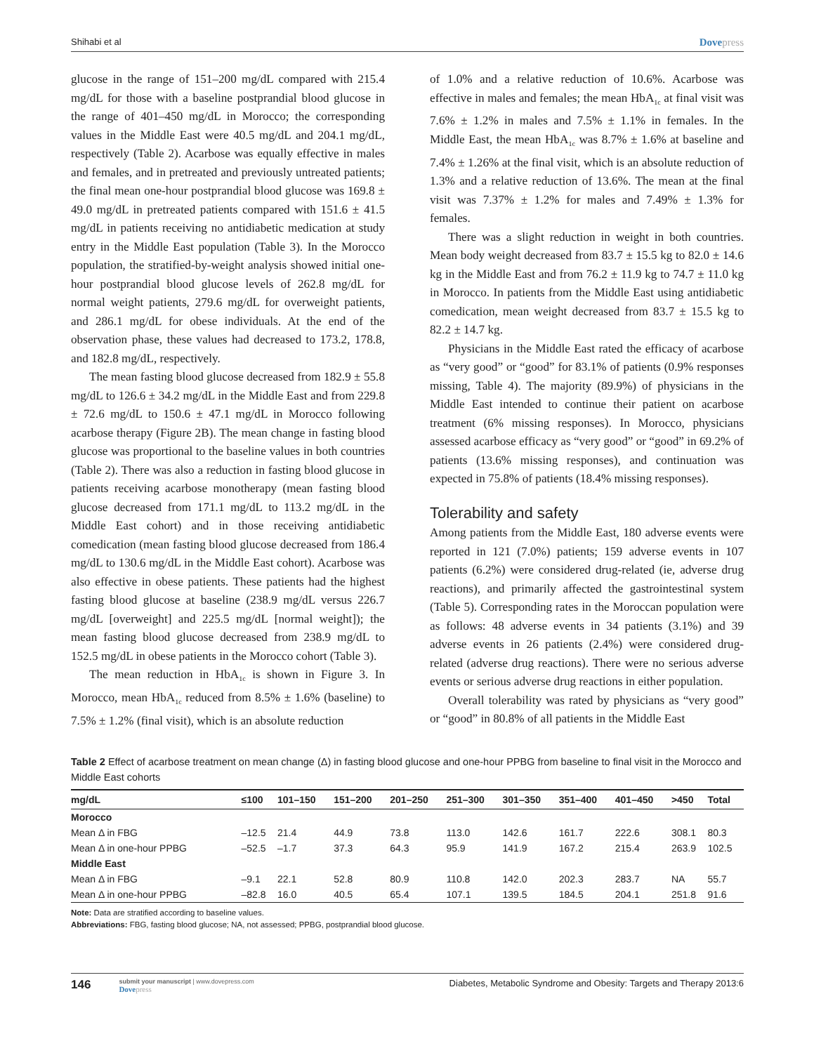Shihabi et al Dovepress
glucose in the range of 151–200 mg/dL compared with 215.4 mg/dL for those with a baseline postprandial blood glucose in the range of 401–450 mg/dL in Morocco; the corresponding values in the Middle East were 40.5 mg/dL and 204.1 mg/dL, respectively (Table 2). Acarbose was equally effective in males and females, and in pretreated and previously untreated patients; the final mean one-hour postprandial blood glucose was 169.8 ± 49.0 mg/dL in pretreated patients compared with 151.6 ± 41.5 mg/dL in patients receiving no antidiabetic medication at study entry in the Middle East population (Table 3). In the Morocco population, the stratified-by-weight analysis showed initial one-hour postprandial blood glucose levels of 262.8 mg/dL for normal weight patients, 279.6 mg/dL for overweight patients, and 286.1 mg/dL for obese individuals. At the end of the observation phase, these values had decreased to 173.2, 178.8, and 182.8 mg/dL, respectively.
The mean fasting blood glucose decreased from 182.9 ± 55.8 mg/dL to 126.6 ± 34.2 mg/dL in the Middle East and from 229.8 ± 72.6 mg/dL to 150.6 ± 47.1 mg/dL in Morocco following acarbose therapy (Figure 2B). The mean change in fasting blood glucose was proportional to the baseline values in both countries (Table 2). There was also a reduction in fasting blood glucose in patients receiving acarbose monotherapy (mean fasting blood glucose decreased from 171.1 mg/dL to 113.2 mg/dL in the Middle East cohort) and in those receiving antidiabetic comedication (mean fasting blood glucose decreased from 186.4 mg/dL to 130.6 mg/dL in the Middle East cohort). Acarbose was also effective in obese patients. These patients had the highest fasting blood glucose at baseline (238.9 mg/dL versus 226.7 mg/dL [overweight] and 225.5 mg/dL [normal weight]); the mean fasting blood glucose decreased from 238.9 mg/dL to 152.5 mg/dL in obese patients in the Morocco cohort (Table 3).
The mean reduction in HbA<sub>1c</sub> is shown in Figure 3. In Morocco, mean HbA<sub>1c</sub> reduced from 8.5% ± 1.6% (baseline) to 7.5% ± 1.2% (final visit), which is an absolute reduction
of 1.0% and a relative reduction of 10.6%. Acarbose was effective in males and females; the mean HbA<sub>1c</sub> at final visit was 7.6% ± 1.2% in males and 7.5% ± 1.1% in females. In the Middle East, the mean HbA<sub>1c</sub> was 8.7% ± 1.6% at baseline and 7.4% ± 1.26% at the final visit, which is an absolute reduction of 1.3% and a relative reduction of 13.6%. The mean at the final visit was 7.37% ± 1.2% for males and 7.49% ± 1.3% for females.
There was a slight reduction in weight in both countries. Mean body weight decreased from 83.7 ± 15.5 kg to 82.0 ± 14.6 kg in the Middle East and from 76.2 ± 11.9 kg to 74.7 ± 11.0 kg in Morocco. In patients from the Middle East using antidiabetic comedication, mean weight decreased from 83.7 ± 15.5 kg to 82.2 ± 14.7 kg.
Physicians in the Middle East rated the efficacy of acarbose as “very good” or “good” for 83.1% of patients (0.9% responses missing, Table 4). The majority (89.9%) of physicians in the Middle East intended to continue their patient on acarbose treatment (6% missing responses). In Morocco, physicians assessed acarbose efficacy as “very good” or “good” in 69.2% of patients (13.6% missing responses), and continuation was expected in 75.8% of patients (18.4% missing responses).
Tolerability and safety
Among patients from the Middle East, 180 adverse events were reported in 121 (7.0%) patients; 159 adverse events in 107 patients (6.2%) were considered drug-related (ie, adverse drug reactions), and primarily affected the gastrointestinal system (Table 5). Corresponding rates in the Moroccan population were as follows: 48 adverse events in 34 patients (3.1%) and 39 adverse events in 26 patients (2.4%) were considered drug-related (adverse drug reactions). There were no serious adverse events or serious adverse drug reactions in either population.
Overall tolerability was rated by physicians as “very good” or “good” in 80.8% of all patients in the Middle East
Table 2 Effect of acarbose treatment on mean change (Δ) in fasting blood glucose and one-hour PPBG from baseline to final visit in the Morocco and Middle East cohorts
| mg/dL | ≤100 | 101–150 | 151–200 | 201–250 | 251–300 | 301–350 | 351–400 | 401–450 | >450 | Total |
| --- | --- | --- | --- | --- | --- | --- | --- | --- | --- | --- |
| Morocco | | | | | | | | | | |
| Mean Δ in FBG | –12.5 | 21.4 | 44.9 | 73.8 | 113.0 | 142.6 | 161.7 | 222.6 | 308.1 | 80.3 |
| Mean Δ in one-hour PPBG | –52.5 | –1.7 | 37.3 | 64.3 | 95.9 | 141.9 | 167.2 | 215.4 | 263.9 | 102.5 |
| Middle East | | | | | | | | | | |
| Mean Δ in FBG | –9.1 | 22.1 | 52.8 | 80.9 | 110.8 | 142.0 | 202.3 | 283.7 | NA | 55.7 |
| Mean Δ in one-hour PPBG | –82.8 | 16.0 | 40.5 | 65.4 | 107.1 | 139.5 | 184.5 | 204.1 | 251.8 | 91.6 |
Note: Data are stratified according to baseline values.
Abbreviations: FBG, fasting blood glucose; NA, not assessed; PPBG, postprandial blood glucose.
146
submit your manuscript | www.dovepress.com
Dovepress
Diabetes, Metabolic Syndrome and Obesity: Targets and Therapy 2013:6